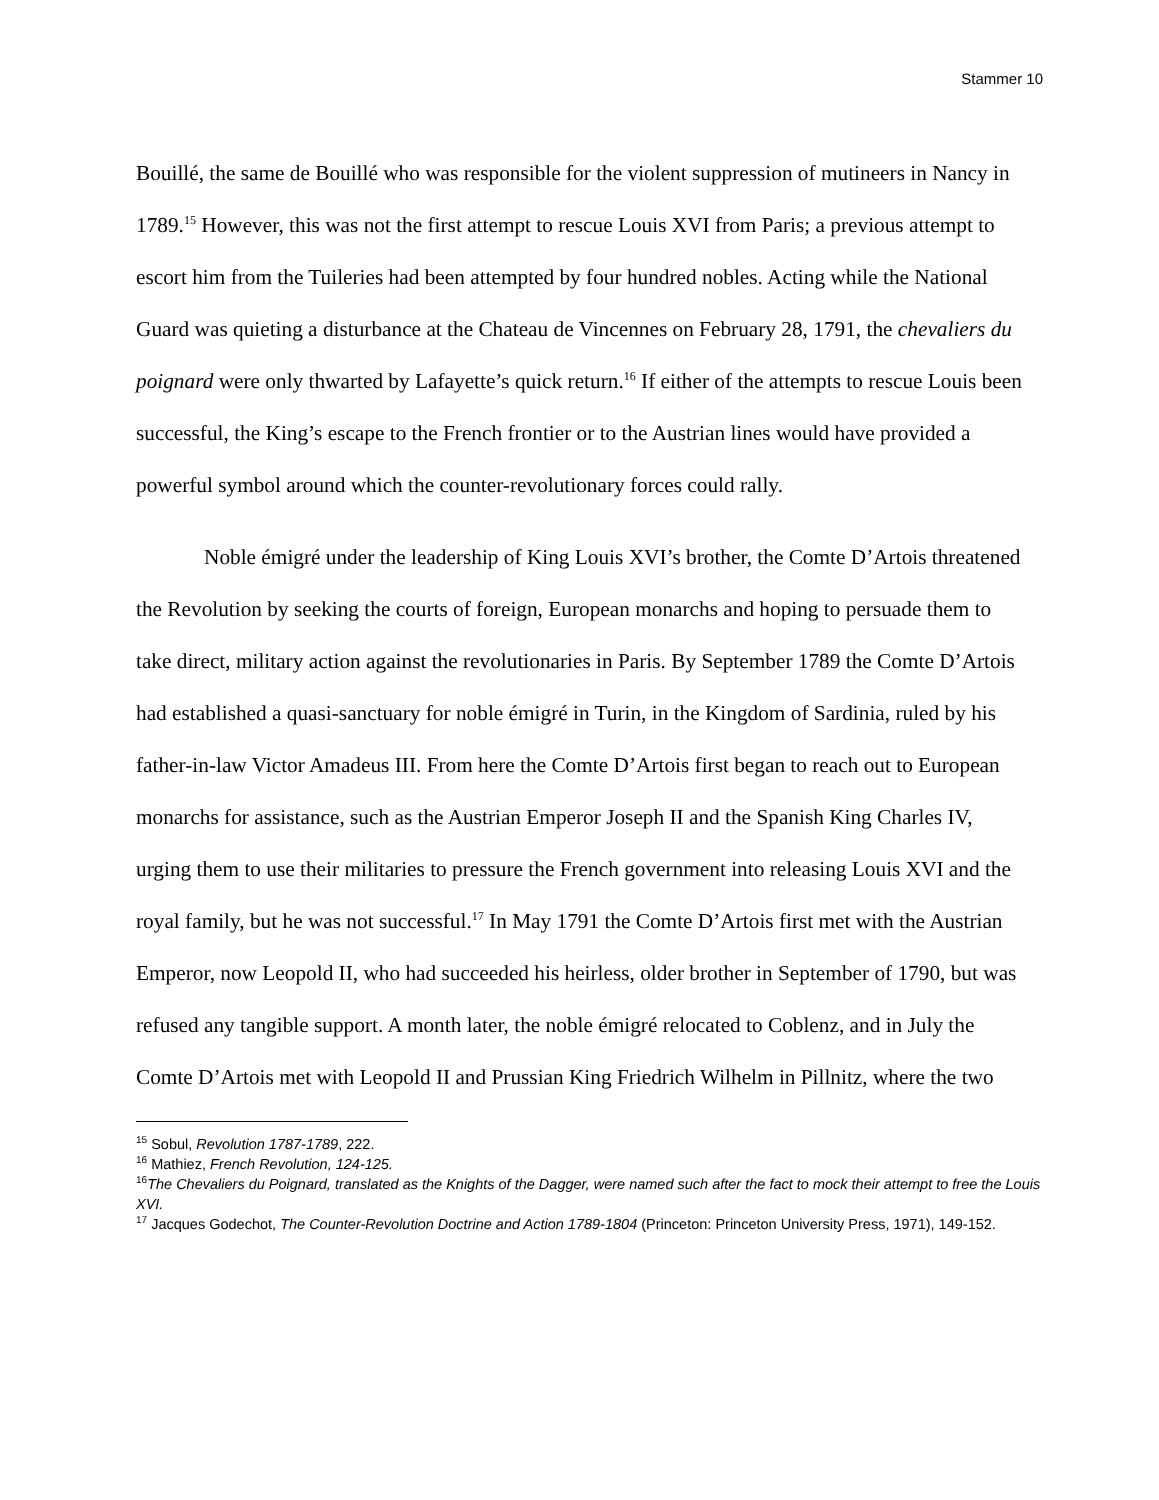Stammer 10
Bouillé, the same de Bouillé who was responsible for the violent suppression of mutineers in Nancy in 1789.<sup>15</sup> However, this was not the first attempt to rescue Louis XVI from Paris; a previous attempt to escort him from the Tuileries had been attempted by four hundred nobles. Acting while the National Guard was quieting a disturbance at the Chateau de Vincennes on February 28, 1791, the chevaliers du poignard were only thwarted by Lafayette’s quick return.<sup>16</sup> If either of the attempts to rescue Louis been successful, the King’s escape to the French frontier or to the Austrian lines would have provided a powerful symbol around which the counter-revolutionary forces could rally.
Noble émigré under the leadership of King Louis XVI’s brother, the Comte D’Artois threatened the Revolution by seeking the courts of foreign, European monarchs and hoping to persuade them to take direct, military action against the revolutionaries in Paris. By September 1789 the Comte D’Artois had established a quasi-sanctuary for noble émigré in Turin, in the Kingdom of Sardinia, ruled by his father-in-law Victor Amadeus III. From here the Comte D’Artois first began to reach out to European monarchs for assistance, such as the Austrian Emperor Joseph II and the Spanish King Charles IV, urging them to use their militaries to pressure the French government into releasing Louis XVI and the royal family, but he was not successful.<sup>17</sup> In May 1791 the Comte D’Artois first met with the Austrian Emperor, now Leopold II, who had succeeded his heirless, older brother in September of 1790, but was refused any tangible support. A month later, the noble émigré relocated to Coblenz, and in July the Comte D’Artois met with Leopold II and Prussian King Friedrich Wilhelm in Pillnitz, where the two
<sup>15</sup> Sobul, Revolution 1787-1789, 222.
<sup>16</sup> Mathiez, French Revolution, 124-125.
<sup>16</sup> The Chevaliers du Poignard, translated as the Knights of the Dagger, were named such after the fact to mock their attempt to free the Louis XVI.
<sup>17</sup> Jacques Godechot, The Counter-Revolution Doctrine and Action 1789-1804 (Princeton: Princeton University Press, 1971), 149-152.